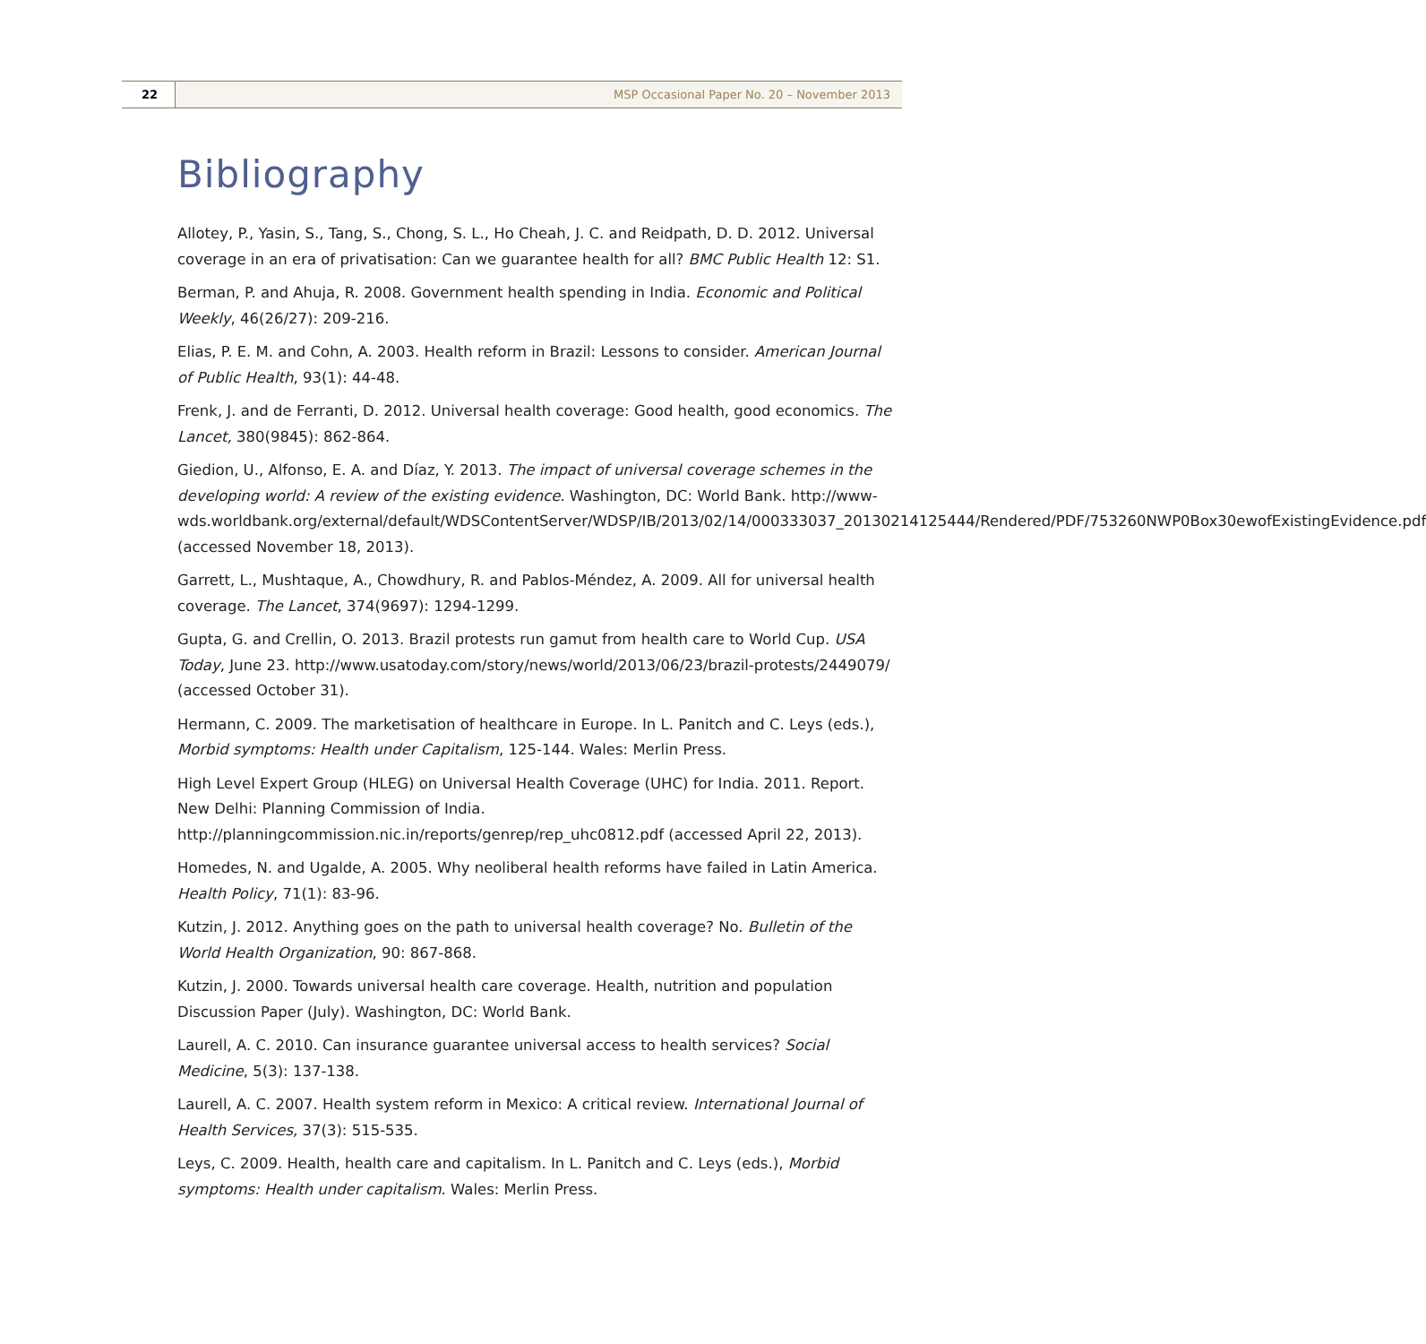22 MSP Occasional Paper No. 20 – November 2013
Bibliography
Allotey, P., Yasin, S., Tang, S., Chong, S. L., Ho Cheah, J. C. and Reidpath, D. D. 2012. Universal coverage in an era of privatisation: Can we guarantee health for all? BMC Public Health 12: S1.
Berman, P. and Ahuja, R. 2008. Government health spending in India. Economic and Political Weekly, 46(26/27): 209-216.
Elias, P. E. M. and Cohn, A. 2003. Health reform in Brazil: Lessons to consider. American Journal of Public Health, 93(1): 44-48.
Frenk, J. and de Ferranti, D. 2012. Universal health coverage: Good health, good economics. The Lancet, 380(9845): 862-864.
Giedion, U., Alfonso, E. A. and Díaz, Y. 2013. The impact of universal coverage schemes in the developing world: A review of the existing evidence. Washington, DC: World Bank. http://www-wds.worldbank.org/external/default/WDSContentServer/WDSP/IB/2013/02/14/000333037_20130214125444/Rendered/PDF/753260NWP0Box30ewofExistingEvidence.pdf (accessed November 18, 2013).
Garrett, L., Mushtaque, A., Chowdhury, R. and Pablos-Méndez, A. 2009. All for universal health coverage. The Lancet, 374(9697): 1294-1299.
Gupta, G. and Crellin, O. 2013. Brazil protests run gamut from health care to World Cup. USA Today, June 23. http://www.usatoday.com/story/news/world/2013/06/23/brazil-protests/2449079/ (accessed October 31).
Hermann, C. 2009. The marketisation of healthcare in Europe. In L. Panitch and C. Leys (eds.), Morbid symptoms: Health under Capitalism, 125-144. Wales: Merlin Press.
High Level Expert Group (HLEG) on Universal Health Coverage (UHC) for India. 2011. Report. New Delhi: Planning Commission of India. http://planningcommission.nic.in/reports/genrep/rep_uhc0812.pdf (accessed April 22, 2013).
Homedes, N. and Ugalde, A. 2005. Why neoliberal health reforms have failed in Latin America. Health Policy, 71(1): 83-96.
Kutzin, J. 2012. Anything goes on the path to universal health coverage? No. Bulletin of the World Health Organization, 90: 867-868.
Kutzin, J. 2000. Towards universal health care coverage. Health, nutrition and population Discussion Paper (July). Washington, DC: World Bank.
Laurell, A. C. 2010. Can insurance guarantee universal access to health services? Social Medicine, 5(3): 137-138.
Laurell, A. C. 2007. Health system reform in Mexico: A critical review. International Journal of Health Services, 37(3): 515-535.
Leys, C. 2009. Health, health care and capitalism. In L. Panitch and C. Leys (eds.), Morbid symptoms: Health under capitalism. Wales: Merlin Press.